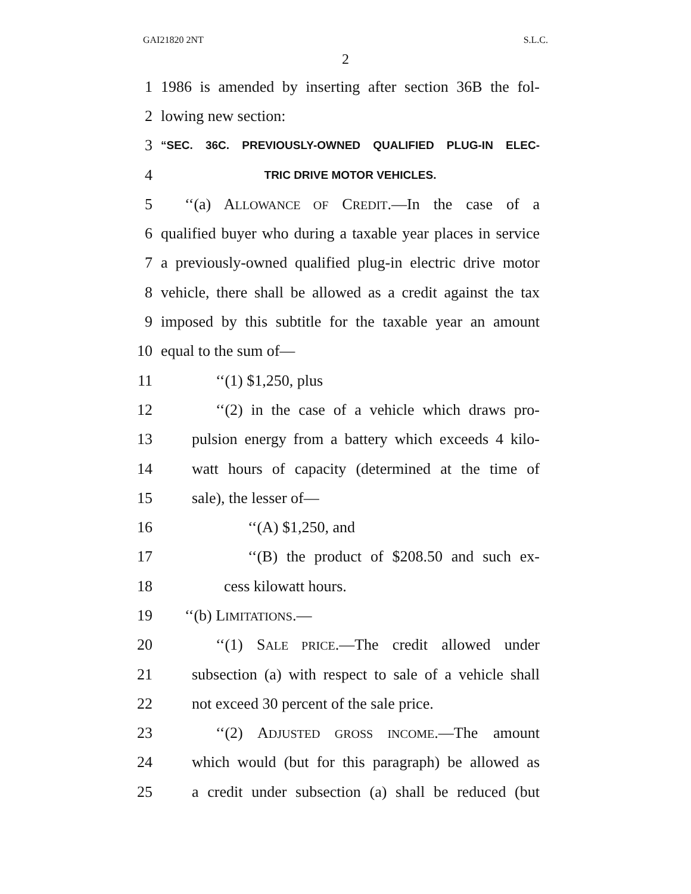GAI21820 2NT S.L.C.
2
1 1986 is amended by inserting after section 36B the fol-
2 lowing new section:
3 “SEC. 36C. PREVIOUSLY-OWNED QUALIFIED PLUG-IN ELEC-
4 TRIC DRIVE MOTOR VEHICLES.
5 ‘‘(a) ALLOWANCE OF CREDIT.—In the case of a
6 qualified buyer who during a taxable year places in service
7 a previously-owned qualified plug-in electric drive motor
8 vehicle, there shall be allowed as a credit against the tax
9 imposed by this subtitle for the taxable year an amount
10 equal to the sum of—
11 ‘‘(1) $1,250, plus
12 ‘‘(2) in the case of a vehicle which draws pro-
13 pulsion energy from a battery which exceeds 4 kilo-
14 watt hours of capacity (determined at the time of
15 sale), the lesser of—
16 ‘‘(A) $1,250, and
17 ‘‘(B) the product of $208.50 and such ex-
18 cess kilowatt hours.
19 ‘‘(b) LIMITATIONS.—
20 ‘‘(1) SALE PRICE.—The credit allowed under
21 subsection (a) with respect to sale of a vehicle shall
22 not exceed 30 percent of the sale price.
23 ‘‘(2) ADJUSTED GROSS INCOME.—The amount
24 which would (but for this paragraph) be allowed as
25 a credit under subsection (a) shall be reduced (but